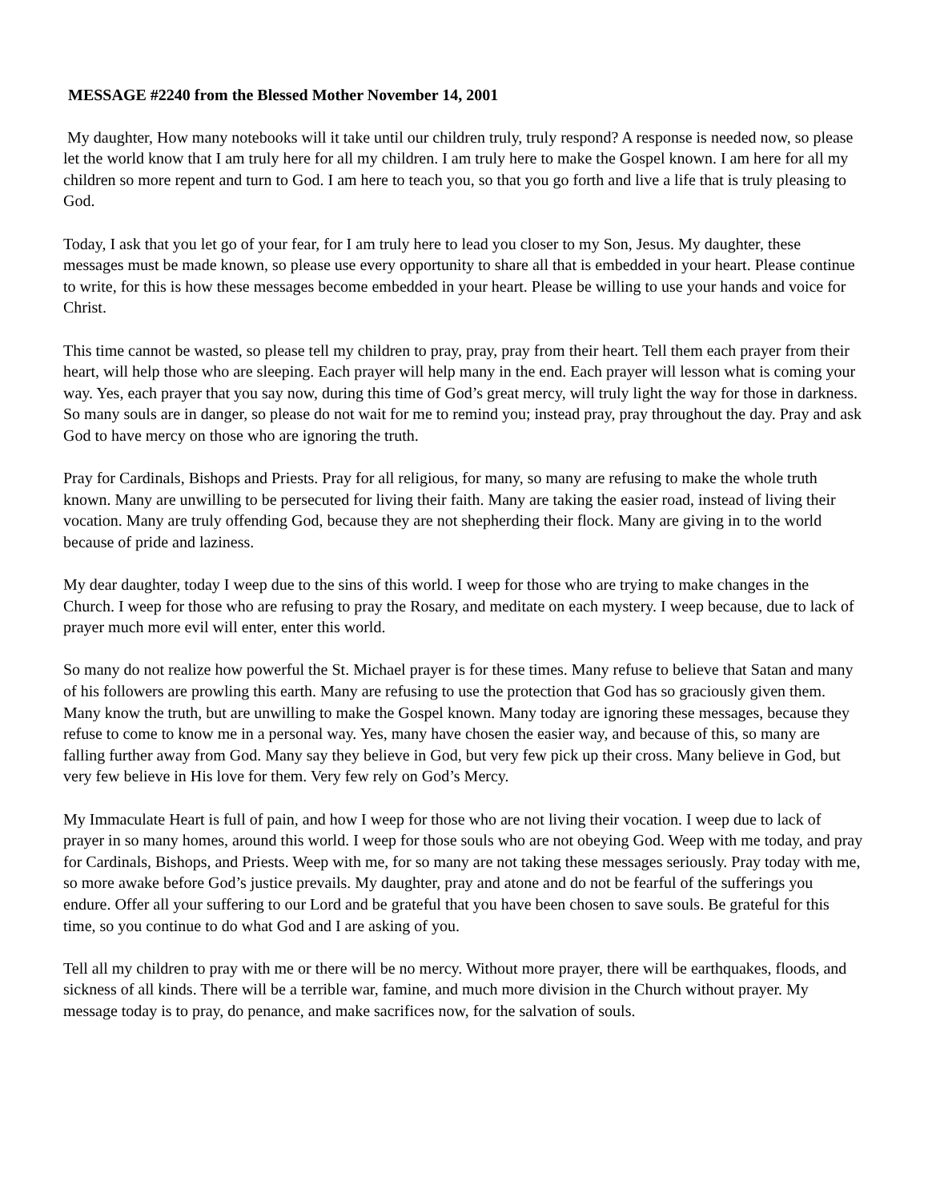MESSAGE #2240 from the Blessed Mother November 14, 2001
My daughter, How many notebooks will it take until our children truly, truly respond? A response is needed now, so please let the world know that I am truly here for all my children. I am truly here to make the Gospel known. I am here for all my children so more repent and turn to God. I am here to teach you, so that you go forth and live a life that is truly pleasing to God.
Today, I ask that you let go of your fear, for I am truly here to lead you closer to my Son, Jesus. My daughter, these messages must be made known, so please use every opportunity to share all that is embedded in your heart. Please continue to write, for this is how these messages become embedded in your heart. Please be willing to use your hands and voice for Christ.
This time cannot be wasted, so please tell my children to pray, pray, pray from their heart. Tell them each prayer from their heart, will help those who are sleeping. Each prayer will help many in the end. Each prayer will lesson what is coming your way. Yes, each prayer that you say now, during this time of God’s great mercy, will truly light the way for those in darkness. So many souls are in danger, so please do not wait for me to remind you; instead pray, pray throughout the day. Pray and ask God to have mercy on those who are ignoring the truth.
Pray for Cardinals, Bishops and Priests. Pray for all religious, for many, so many are refusing to make the whole truth known. Many are unwilling to be persecuted for living their faith. Many are taking the easier road, instead of living their vocation. Many are truly offending God, because they are not shepherding their flock. Many are giving in to the world because of pride and laziness.
My dear daughter, today I weep due to the sins of this world. I weep for those who are trying to make changes in the Church. I weep for those who are refusing to pray the Rosary, and meditate on each mystery. I weep because, due to lack of prayer much more evil will enter, enter this world.
So many do not realize how powerful the St. Michael prayer is for these times. Many refuse to believe that Satan and many of his followers are prowling this earth. Many are refusing to use the protection that God has so graciously given them. Many know the truth, but are unwilling to make the Gospel known. Many today are ignoring these messages, because they refuse to come to know me in a personal way. Yes, many have chosen the easier way, and because of this, so many are falling further away from God. Many say they believe in God, but very few pick up their cross. Many believe in God, but very few believe in His love for them. Very few rely on God’s Mercy.
My Immaculate Heart is full of pain, and how I weep for those who are not living their vocation. I weep due to lack of prayer in so many homes, around this world. I weep for those souls who are not obeying God. Weep with me today, and pray for Cardinals, Bishops, and Priests. Weep with me, for so many are not taking these messages seriously. Pray today with me, so more awake before God’s justice prevails. My daughter, pray and atone and do not be fearful of the sufferings you endure. Offer all your suffering to our Lord and be grateful that you have been chosen to save souls. Be grateful for this time, so you continue to do what God and I are asking of you.
Tell all my children to pray with me or there will be no mercy. Without more prayer, there will be earthquakes, floods, and sickness of all kinds. There will be a terrible war, famine, and much more division in the Church without prayer. My message today is to pray, do penance, and make sacrifices now, for the salvation of souls.